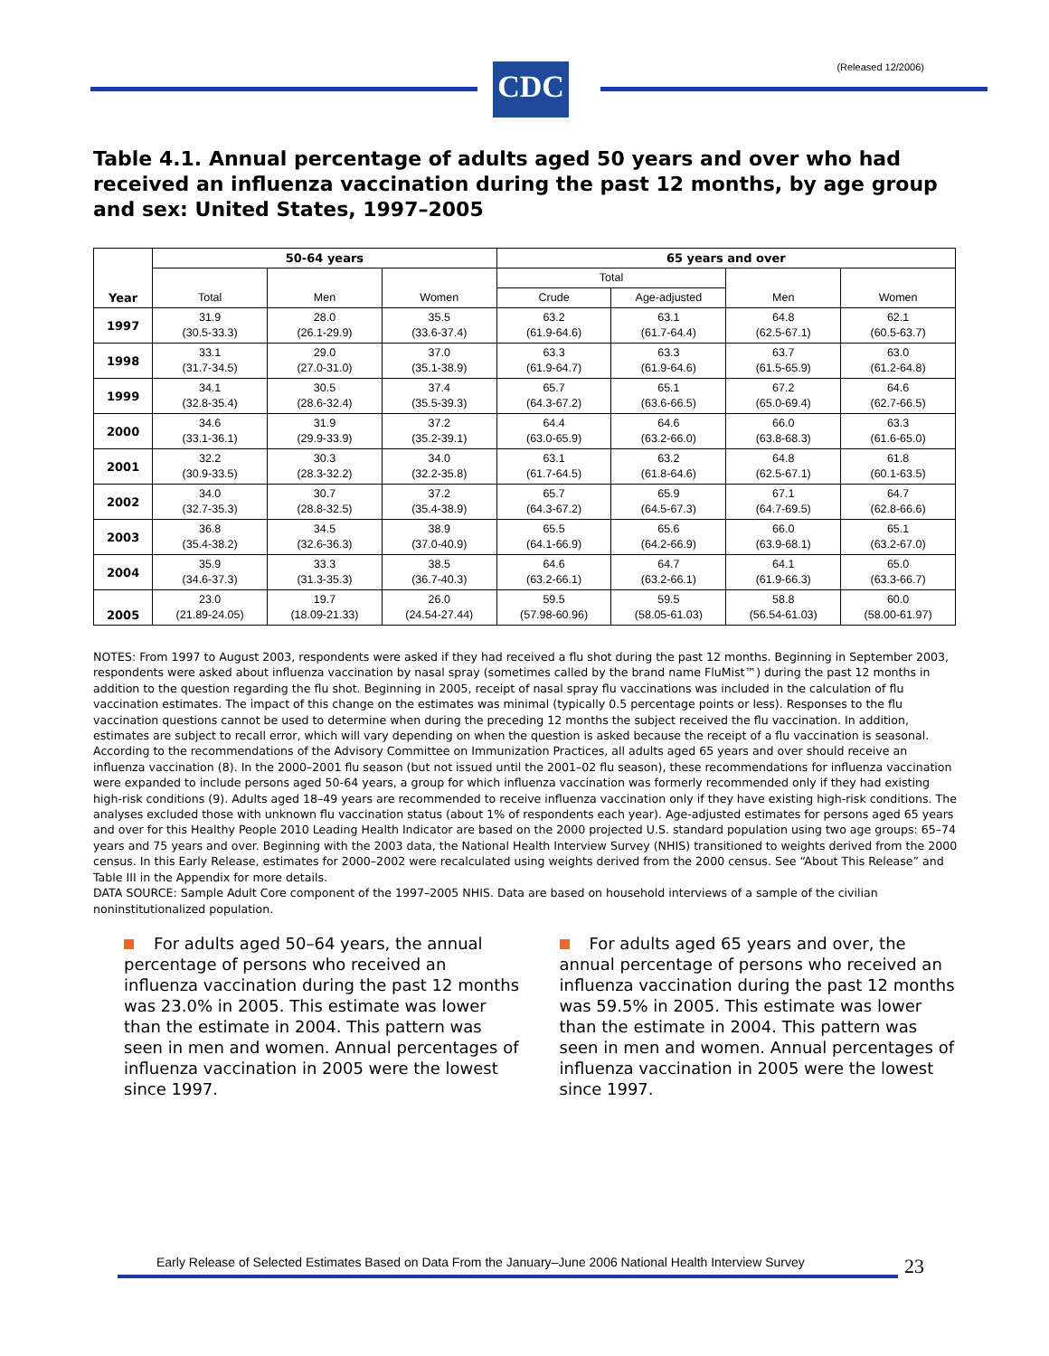CDC (Released 12/2006)
Table 4.1. Annual percentage of adults aged 50 years and over who had received an influenza vaccination during the past 12 months, by age group and sex: United States, 1997–2005
| Year | 50-64 years | | | 65 years and over | | | |
| --- | --- | --- | --- | --- | --- | --- | --- |
| | Total | Men | Women | Total | | Men | Women |
| | | | | Crude | Age-adjusted | | |
| 1997 | 31.9 (30.5-33.3) | 28.0 (26.1-29.9) | 35.5 (33.6-37.4) | 63.2 (61.9-64.6) | 63.1 (61.7-64.4) | 64.8 (62.5-67.1) | 62.1 (60.5-63.7) |
| 1998 | 33.1 (31.7-34.5) | 29.0 (27.0-31.0) | 37.0 (35.1-38.9) | 63.3 (61.9-64.7) | 63.3 (61.9-64.6) | 63.7 (61.5-65.9) | 63.0 (61.2-64.8) |
| 1999 | 34.1 (32.8-35.4) | 30.5 (28.6-32.4) | 37.4 (35.5-39.3) | 65.7 (64.3-67.2) | 65.1 (63.6-66.5) | 67.2 (65.0-69.4) | 64.6 (62.7-66.5) |
| 2000 | 34.6 (33.1-36.1) | 31.9 (29.9-33.9) | 37.2 (35.2-39.1) | 64.4 (63.0-65.9) | 64.6 (63.2-66.0) | 66.0 (63.8-68.3) | 63.3 (61.6-65.0) |
| 2001 | 32.2 (30.9-33.5) | 30.3 (28.3-32.2) | 34.0 (32.2-35.8) | 63.1 (61.7-64.5) | 63.2 (61.8-64.6) | 64.8 (62.5-67.1) | 61.8 (60.1-63.5) |
| 2002 | 34.0 (32.7-35.3) | 30.7 (28.8-32.5) | 37.2 (35.4-38.9) | 65.7 (64.3-67.2) | 65.9 (64.5-67.3) | 67.1 (64.7-69.5) | 64.7 (62.8-66.6) |
| 2003 | 36.8 (35.4-38.2) | 34.5 (32.6-36.3) | 38.9 (37.0-40.9) | 65.5 (64.1-66.9) | 65.6 (64.2-66.9) | 66.0 (63.9-68.1) | 65.1 (63.2-67.0) |
| 2004 | 35.9 (34.6-37.3) | 33.3 (31.3-35.3) | 38.5 (36.7-40.3) | 64.6 (63.2-66.1) | 64.7 (63.2-66.1) | 64.1 (61.9-66.3) | 65.0 (63.3-66.7) |
| 2005 | 23.0 (21.89-24.05) | 19.7 (18.09-21.33) | 26.0 (24.54-27.44) | 59.5 (57.98-60.96) | 59.5 (58.05-61.03) | 58.8 (56.54-61.03) | 60.0 (58.00-61.97) |
NOTES: From 1997 to August 2003, respondents were asked if they had received a flu shot during the past 12 months. Beginning in September 2003, respondents were asked about influenza vaccination by nasal spray (sometimes called by the brand name FluMist™) during the past 12 months in addition to the question regarding the flu shot. Beginning in 2005, receipt of nasal spray flu vaccinations was included in the calculation of flu vaccination estimates. The impact of this change on the estimates was minimal (typically 0.5 percentage points or less). Responses to the flu vaccination questions cannot be used to determine when during the preceding 12 months the subject received the flu vaccination. In addition, estimates are subject to recall error, which will vary depending on when the question is asked because the receipt of a flu vaccination is seasonal. According to the recommendations of the Advisory Committee on Immunization Practices, all adults aged 65 years and over should receive an influenza vaccination (8). In the 2000–2001 flu season (but not issued until the 2001–02 flu season), these recommendations for influenza vaccination were expanded to include persons aged 50-64 years, a group for which influenza vaccination was formerly recommended only if they had existing high-risk conditions (9). Adults aged 18–49 years are recommended to receive influenza vaccination only if they have existing high-risk conditions. The analyses excluded those with unknown flu vaccination status (about 1% of respondents each year). Age-adjusted estimates for persons aged 65 years and over for this Healthy People 2010 Leading Health Indicator are based on the 2000 projected U.S. standard population using two age groups: 65–74 years and 75 years and over. Beginning with the 2003 data, the National Health Interview Survey (NHIS) transitioned to weights derived from the 2000 census. In this Early Release, estimates for 2000–2002 were recalculated using weights derived from the 2000 census. See “About This Release” and Table III in the Appendix for more details.
DATA SOURCE: Sample Adult Core component of the 1997–2005 NHIS. Data are based on household interviews of a sample of the civilian noninstitutionalized population.
For adults aged 50–64 years, the annual percentage of persons who received an influenza vaccination during the past 12 months was 23.0% in 2005. This estimate was lower than the estimate in 2004. This pattern was seen in men and women. Annual percentages of influenza vaccination in 2005 were the lowest since 1997.
For adults aged 65 years and over, the annual percentage of persons who received an influenza vaccination during the past 12 months was 59.5% in 2005. This estimate was lower than the estimate in 2004. This pattern was seen in men and women. Annual percentages of influenza vaccination in 2005 were the lowest since 1997.
Early Release of Selected Estimates Based on Data From the January–June 2006 National Health Interview Survey
23